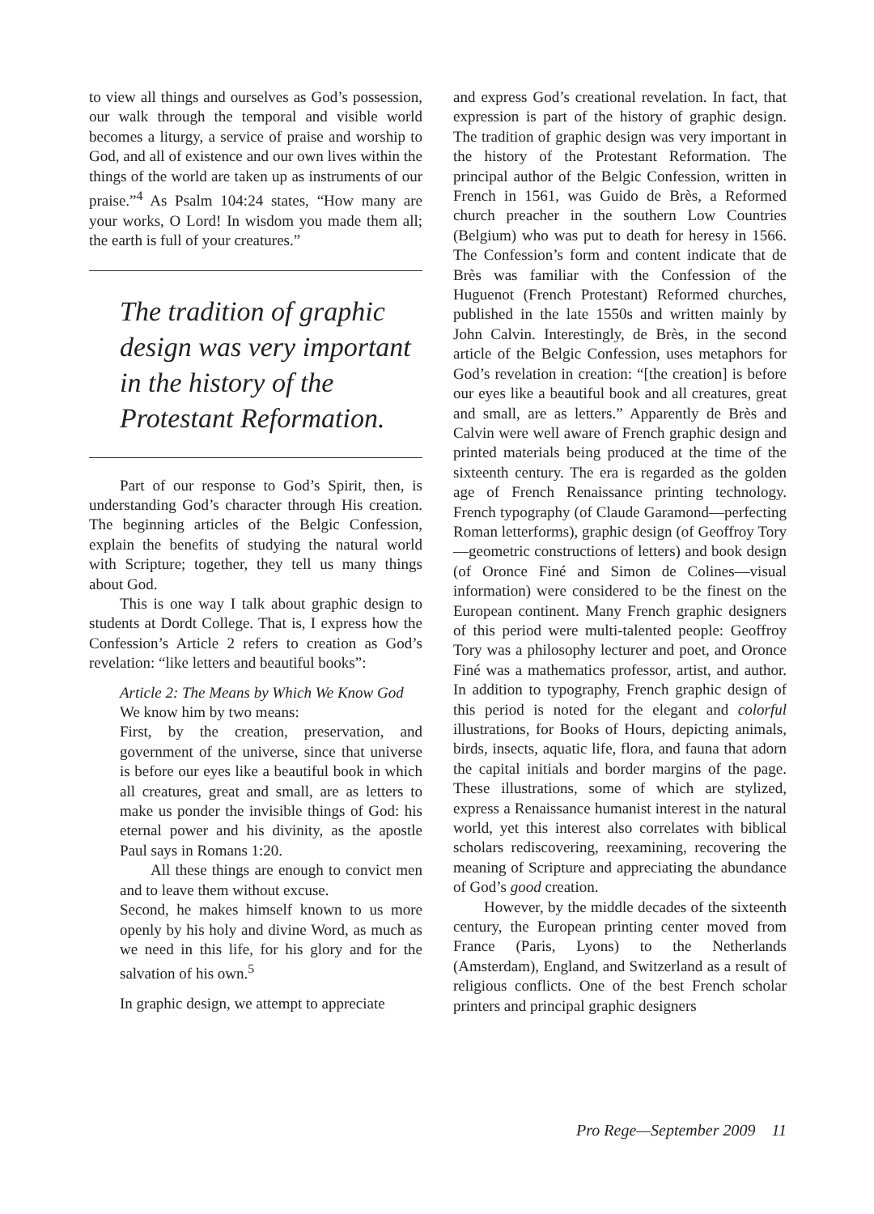to view all things and ourselves as God’s possession, our walk through the temporal and visible world becomes a liturgy, a service of praise and worship to God, and all of existence and our own lives within the things of the world are taken up as instruments of our praise.”<sup>4</sup> As Psalm 104:24 states, “How many are your works, O Lord! In wisdom you made them all; the earth is full of your creatures.”
The tradition of graphic design was very important in the history of the Protestant Reformation.
Part of our response to God’s Spirit, then, is understanding God’s character through His creation. The beginning articles of the Belgic Confession, explain the benefits of studying the natural world with Scripture; together, they tell us many things about God.
This is one way I talk about graphic design to students at Dordt College. That is, I express how the Confession’s Article 2 refers to creation as God’s revelation: “like letters and beautiful books”:
Article 2: The Means by Which We Know God
We know him by two means:
First, by the creation, preservation, and government of the universe, since that universe is before our eyes like a beautiful book in which all creatures, great and small, are as letters to make us ponder the invisible things of God: his eternal power and his divinity, as the apostle Paul says in Romans 1:20.
All these things are enough to convict men and to leave them without excuse.
Second, he makes himself known to us more openly by his holy and divine Word, as much as we need in this life, for his glory and for the salvation of his own.<sup>5</sup>
In graphic design, we attempt to appreciate
and express God’s creational revelation. In fact, that expression is part of the history of graphic design. The tradition of graphic design was very important in the history of the Protestant Reformation. The principal author of the Belgic Confession, written in French in 1561, was Guido de Brès, a Reformed church preacher in the southern Low Countries (Belgium) who was put to death for heresy in 1566. The Confession’s form and content indicate that de Brès was familiar with the Confession of the Huguenot (French Protestant) Reformed churches, published in the late 1550s and written mainly by John Calvin. Interestingly, de Brès, in the second article of the Belgic Confession, uses metaphors for God’s revelation in creation: “[the creation] is before our eyes like a beautiful book and all creatures, great and small, are as letters.” Apparently de Brès and Calvin were well aware of French graphic design and printed materials being produced at the time of the sixteenth century. The era is regarded as the golden age of French Renaissance printing technology. French typography (of Claude Garamond—perfecting Roman letterforms), graphic design (of Geoffroy Tory—geometric constructions of letters) and book design (of Oronce Finé and Simon de Colines—visual information) were considered to be the finest on the European continent. Many French graphic designers of this period were multi-talented people: Geoffroy Tory was a philosophy lecturer and poet, and Oronce Finé was a mathematics professor, artist, and author. In addition to typography, French graphic design of this period is noted for the elegant and colorful illustrations, for Books of Hours, depicting animals, birds, insects, aquatic life, flora, and fauna that adorn the capital initials and border margins of the page. These illustrations, some of which are stylized, express a Renaissance humanist interest in the natural world, yet this interest also correlates with biblical scholars rediscovering, reexamining, recovering the meaning of Scripture and appreciating the abundance of God’s good creation.
However, by the middle decades of the sixteenth century, the European printing center moved from France (Paris, Lyons) to the Netherlands (Amsterdam), England, and Switzerland as a result of religious conflicts. One of the best French scholar printers and principal graphic designers
Pro Rege—September 2009 11